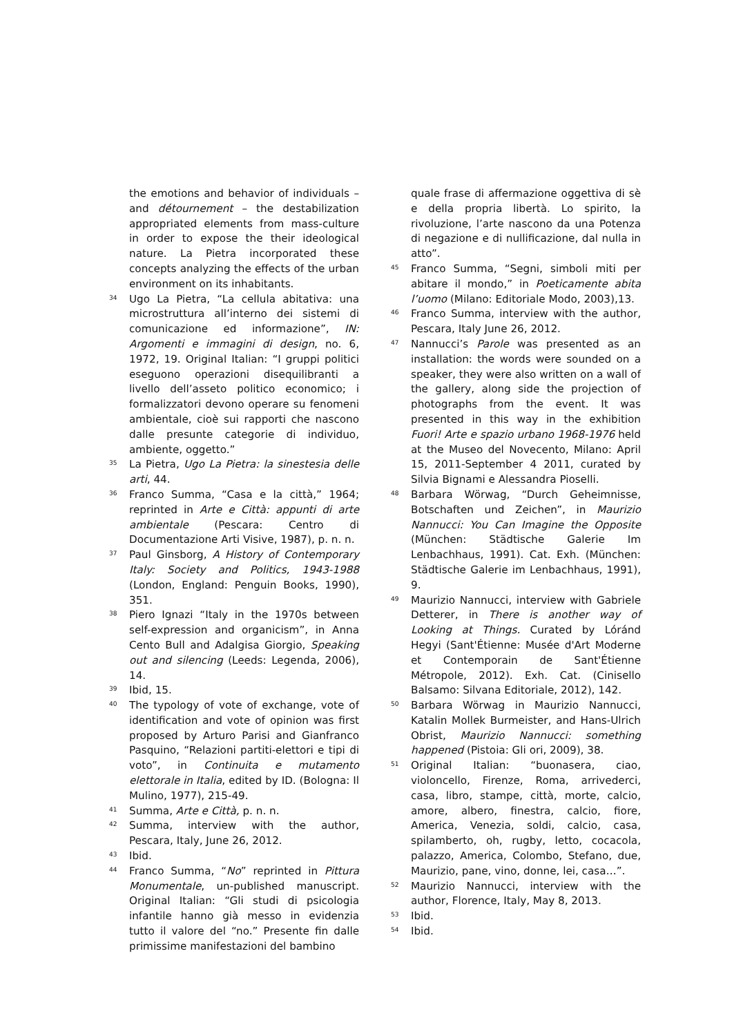the emotions and behavior of individuals – and détournement – the destabilization appropriated elements from mass-culture in order to expose the their ideological nature. La Pietra incorporated these concepts analyzing the effects of the urban environment on its inhabitants.
34 Ugo La Pietra, “La cellula abitativa: una microstruttura all’interno dei sistemi di comunicazione ed informazione”, IN: Argomenti e immagini di design, no. 6, 1972, 19. Original Italian: “I gruppi politici eseguono operazioni disequilibranti a livello dell’asseto politico economico; i formalizzatori devono operare su fenomeni ambientale, cioè sui rapporti che nascono dalle presunte categorie di individuo, ambiente, oggetto.”
35 La Pietra, Ugo La Pietra: la sinestesia delle arti, 44.
36 Franco Summa, “Casa e la città,” 1964; reprinted in Arte e Città: appunti di arte ambientale (Pescara: Centro di Documentazione Arti Visive, 1987), p. n. n.
37 Paul Ginsborg, A History of Contemporary Italy: Society and Politics, 1943-1988 (London, England: Penguin Books, 1990), 351.
38 Piero Ignazi “Italy in the 1970s between self-expression and organicism”, in Anna Cento Bull and Adalgisa Giorgio, Speaking out and silencing (Leeds: Legenda, 2006), 14.
39 Ibid, 15.
40 The typology of vote of exchange, vote of identification and vote of opinion was first proposed by Arturo Parisi and Gianfranco Pasquino, “Relazioni partiti-elettori e tipi di voto”, in Continuita e mutamento elettorale in Italia, edited by ID. (Bologna: Il Mulino, 1977), 215-49.
41 Summa, Arte e Città, p. n. n.
42 Summa, interview with the author, Pescara, Italy, June 26, 2012.
43 Ibid.
44 Franco Summa, “No” reprinted in Pittura Monumentale, un-published manuscript. Original Italian: “Gli studi di psicologia infantile hanno già messo in evidenzia tutto il valore del “no.” Presente fin dalle primissime manifestazioni del bambino
quale frase di affermazione oggettiva di sè e della propria libertà. Lo spirito, la rivoluzione, l’arte nascono da una Potenza di negazione e di nullificazione, dal nulla in atto”.
45 Franco Summa, “Segni, simboli miti per abitare il mondo,” in Poeticamente abita l’uomo (Milano: Editoriale Modo, 2003),13.
46 Franco Summa, interview with the author, Pescara, Italy June 26, 2012.
47 Nannucci’s Parole was presented as an installation: the words were sounded on a speaker, they were also written on a wall of the gallery, along side the projection of photographs from the event. It was presented in this way in the exhibition Fuori! Arte e spazio urbano 1968-1976 held at the Museo del Novecento, Milano: April 15, 2011-September 4 2011, curated by Silvia Bignami e Alessandra Pioselli.
48 Barbara Wörwag, “Durch Geheimnisse, Botschaften und Zeichen”, in Maurizio Nannucci: You Can Imagine the Opposite (München: Städtische Galerie Im Lenbachhaus, 1991). Cat. Exh. (München: Städtische Galerie im Lenbachhaus, 1991), 9.
49 Maurizio Nannucci, interview with Gabriele Detterer, in There is another way of Looking at Things. Curated by Lóránd Hegyi (Sant'Étienne: Musée d'Art Moderne et Contemporain de Sant'Étienne Métropole, 2012). Exh. Cat. (Cinisello Balsamo: Silvana Editoriale, 2012), 142.
50 Barbara Wörwag in Maurizio Nannucci, Katalin Mollek Burmeister, and Hans-Ulrich Obrist, Maurizio Nannucci: something happened (Pistoia: Gli ori, 2009), 38.
51 Original Italian: “buonasera, ciao, violoncello, Firenze, Roma, arrivederci, casa, libro, stampe, città, morte, calcio, amore, albero, finestra, calcio, fiore, America, Venezia, soldi, calcio, casa, spilamberto, oh, rugby, letto, cocacola, palazzo, America, Colombo, Stefano, due, Maurizio, pane, vino, donne, lei, casa…”.
52 Maurizio Nannucci, interview with the author, Florence, Italy, May 8, 2013.
53 Ibid.
54 Ibid.